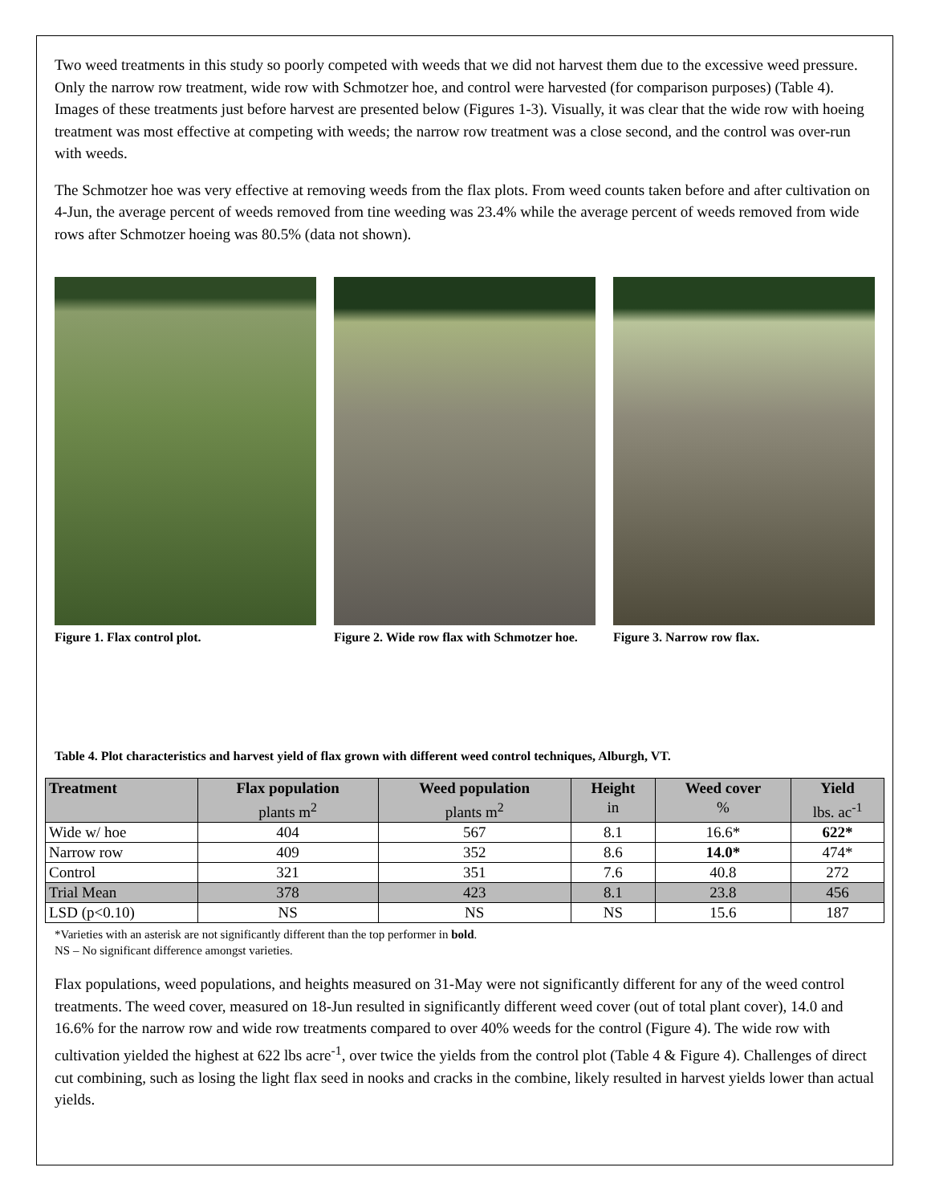Two weed treatments in this study so poorly competed with weeds that we did not harvest them due to the excessive weed pressure. Only the narrow row treatment, wide row with Schmotzer hoe, and control were harvested (for comparison purposes) (Table 4). Images of these treatments just before harvest are presented below (Figures 1-3). Visually, it was clear that the wide row with hoeing treatment was most effective at competing with weeds; the narrow row treatment was a close second, and the control was over-run with weeds.
The Schmotzer hoe was very effective at removing weeds from the flax plots. From weed counts taken before and after cultivation on 4-Jun, the average percent of weeds removed from tine weeding was 23.4% while the average percent of weeds removed from wide rows after Schmotzer hoeing was 80.5% (data not shown).
Figure 1. Flax control plot. Figure 2. Wide row flax with Schmotzer hoe.
Figure 3. Narrow row flax.
Table 4. Plot characteristics and harvest yield of flax grown with different weed control techniques, Alburgh, VT.
| Treatment | Flax population plants m<sup>2</sup> | Weed population plants m<sup>2</sup> | Height in | Weed cover % | Yield lbs. ac<sup>-1</sup> |
| --- | --- | --- | --- | --- | --- |
| Wide w/ hoe | 404 | 567 | 8.1 | 16.6* | 622* |
| Narrow row | 409 | 352 | 8.6 | 14.0* | 474* |
| Control | 321 | 351 | 7.6 | 40.8 | 272 |
| Trial Mean | 378 | 423 | 8.1 | 23.8 | 456 |
| LSD (p<0.10) | NS | NS | NS | 15.6 | 187 |
*Varieties with an asterisk are not significantly different than the top performer in bold.
NS – No significant difference amongst varieties.
Flax populations, weed populations, and heights measured on 31-May were not significantly different for any of the weed control treatments. The weed cover, measured on 18-Jun resulted in significantly different weed cover (out of total plant cover), 14.0 and 16.6% for the narrow row and wide row treatments compared to over 40% weeds for the control (Figure 4). The wide row with cultivation yielded the highest at 622 lbs acre<sup>-1</sup>, over twice the yields from the control plot (Table 4 & Figure 4). Challenges of direct cut combining, such as losing the light flax seed in nooks and cracks in the combine, likely resulted in harvest yields lower than actual yields.